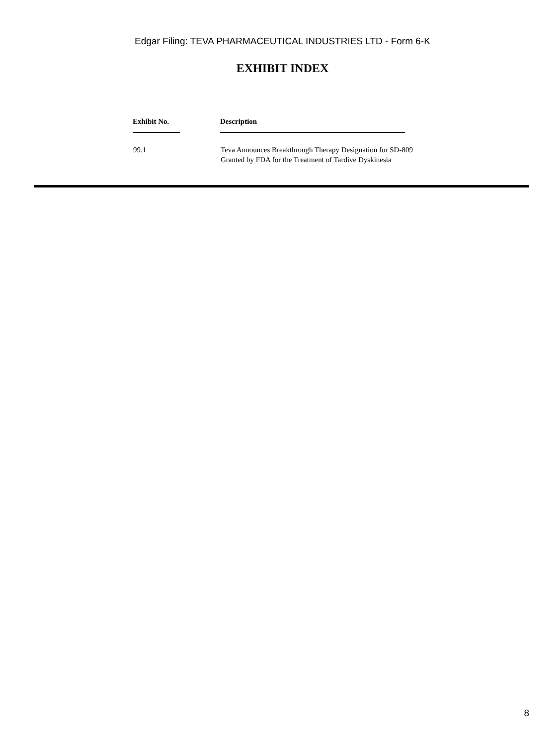Edgar Filing: TEVA PHARMACEUTICAL INDUSTRIES LTD - Form 6-K
EXHIBIT INDEX
| Exhibit No. | Description |
| --- | --- |
| 99.1 | Teva Announces Breakthrough Therapy Designation for SD-809 Granted by FDA for the Treatment of Tardive Dyskinesia |
8